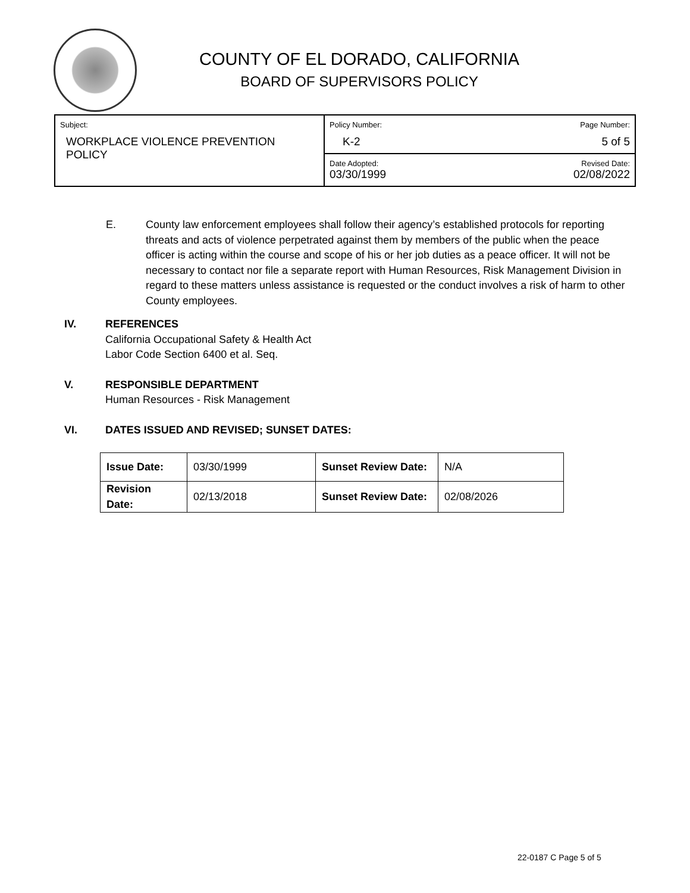COUNTY OF EL DORADO, CALIFORNIA
BOARD OF SUPERVISORS POLICY
| Subject: WORKPLACE VIOLENCE PREVENTION POLICY | Policy Number: K-2 | Page Number: 5 of 5 |
| | Date Adopted: 03/30/1999 | Revised Date: 02/08/2022 |
E. County law enforcement employees shall follow their agency’s established protocols for reporting threats and acts of violence perpetrated against them by members of the public when the peace officer is acting within the course and scope of his or her job duties as a peace officer. It will not be necessary to contact nor file a separate report with Human Resources, Risk Management Division in regard to these matters unless assistance is requested or the conduct involves a risk of harm to other County employees.
IV. REFERENCES
California Occupational Safety & Health Act
Labor Code Section 6400 et al. Seq.
V. RESPONSIBLE DEPARTMENT
Human Resources - Risk Management
VI. DATES ISSUED AND REVISED; SUNSET DATES:
| Issue Date: | 03/30/1999 | Sunset Review Date: | N/A |
| Revision Date: | 02/13/2018 | Sunset Review Date: | 02/08/2026 |
22-0187 C Page 5 of 5